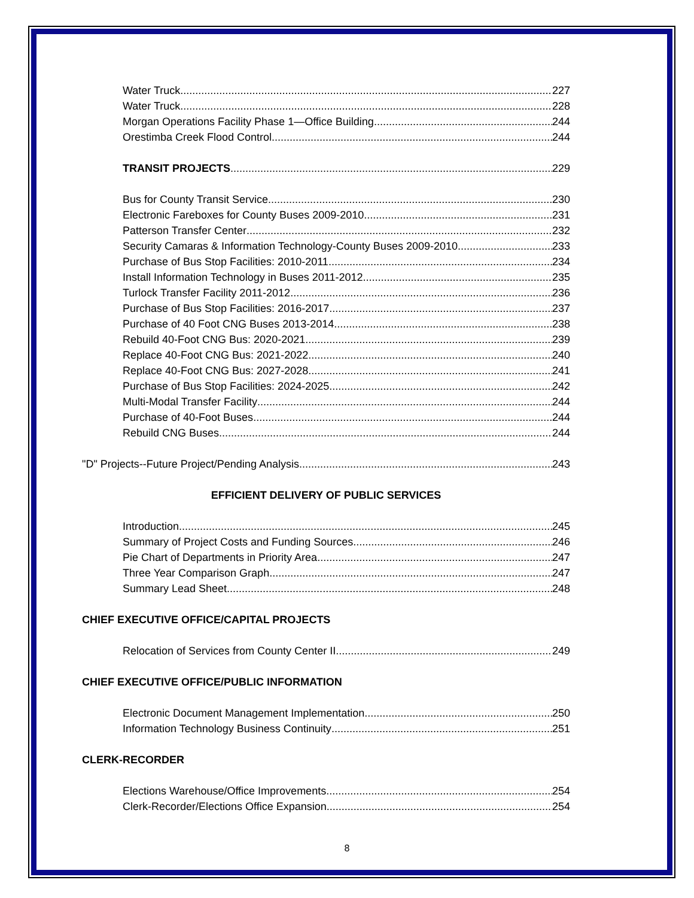Water Truck 227
Water Truck 228
Morgan Operations Facility Phase 1—Office Building 244
Orestimba Creek Flood Control 244
TRANSIT PROJECTS 229
Bus for County Transit Service 230
Electronic Fareboxes for County Buses 2009-2010 231
Patterson Transfer Center 232
Security Camaras & Information Technology-County Buses 2009-2010 233
Purchase of Bus Stop Facilities: 2010-2011 234
Install Information Technology in Buses 2011-2012 235
Turlock Transfer Facility 2011-2012 236
Purchase of Bus Stop Facilities: 2016-2017 237
Purchase of 40 Foot CNG Buses 2013-2014 238
Rebuild 40-Foot CNG Bus: 2020-2021 239
Replace 40-Foot CNG Bus: 2021-2022 240
Replace 40-Foot CNG Bus: 2027-2028 241
Purchase of Bus Stop Facilities: 2024-2025 242
Multi-Modal Transfer Facility 244
Purchase of 40-Foot Buses 244
Rebuild CNG Buses 244
"D" Projects--Future Project/Pending Analysis 243
EFFICIENT DELIVERY OF PUBLIC SERVICES
Introduction 245
Summary of Project Costs and Funding Sources 246
Pie Chart of Departments in Priority Area 247
Three Year Comparison Graph 247
Summary Lead Sheet 248
CHIEF EXECUTIVE OFFICE/CAPITAL PROJECTS
Relocation of Services from County Center II 249
CHIEF EXECUTIVE OFFICE/PUBLIC INFORMATION
Electronic Document Management Implementation 250
Information Technology Business Continuity 251
CLERK-RECORDER
Elections Warehouse/Office Improvements 254
Clerk-Recorder/Elections Office Expansion 254
8